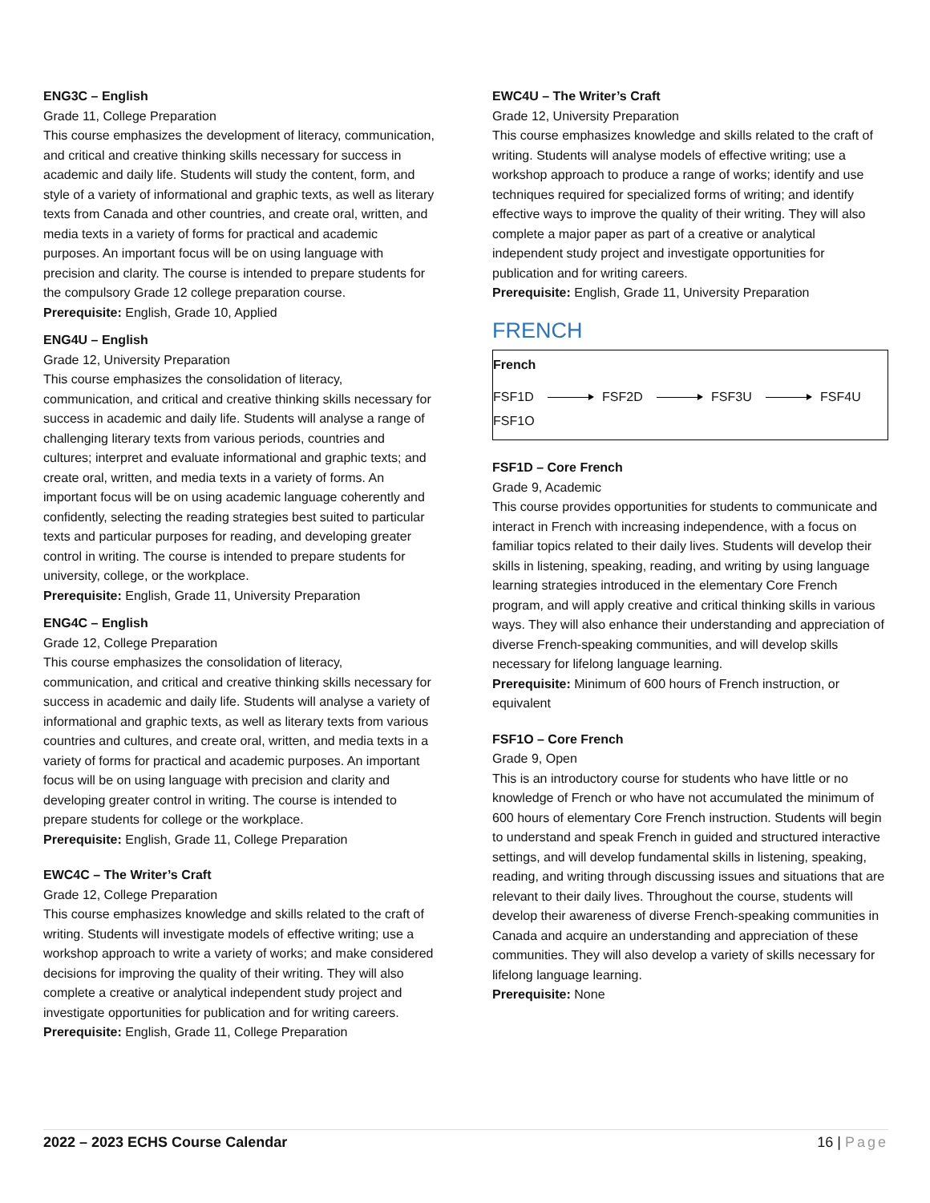ENG3C – English
Grade 11, College Preparation
This course emphasizes the development of literacy, communication, and critical and creative thinking skills necessary for success in academic and daily life. Students will study the content, form, and style of a variety of informational and graphic texts, as well as literary texts from Canada and other countries, and create oral, written, and media texts in a variety of forms for practical and academic purposes. An important focus will be on using language with precision and clarity. The course is intended to prepare students for the compulsory Grade 12 college preparation course.
Prerequisite: English, Grade 10, Applied
ENG4U – English
Grade 12, University Preparation
This course emphasizes the consolidation of literacy, communication, and critical and creative thinking skills necessary for success in academic and daily life. Students will analyse a range of challenging literary texts from various periods, countries and cultures; interpret and evaluate informational and graphic texts; and create oral, written, and media texts in a variety of forms. An important focus will be on using academic language coherently and confidently, selecting the reading strategies best suited to particular texts and particular purposes for reading, and developing greater control in writing. The course is intended to prepare students for university, college, or the workplace.
Prerequisite: English, Grade 11, University Preparation
ENG4C – English
Grade 12, College Preparation
This course emphasizes the consolidation of literacy, communication, and critical and creative thinking skills necessary for success in academic and daily life. Students will analyse a variety of informational and graphic texts, as well as literary texts from various countries and cultures, and create oral, written, and media texts in a variety of forms for practical and academic purposes. An important focus will be on using language with precision and clarity and developing greater control in writing. The course is intended to prepare students for college or the workplace.
Prerequisite: English, Grade 11, College Preparation
EWC4C – The Writer’s Craft
Grade 12, College Preparation
This course emphasizes knowledge and skills related to the craft of writing. Students will investigate models of effective writing; use a workshop approach to write a variety of works; and make considered decisions for improving the quality of their writing. They will also complete a creative or analytical independent study project and investigate opportunities for publication and for writing careers.
Prerequisite: English, Grade 11, College Preparation
EWC4U – The Writer’s Craft
Grade 12, University Preparation
This course emphasizes knowledge and skills related to the craft of writing. Students will analyse models of effective writing; use a workshop approach to produce a range of works; identify and use techniques required for specialized forms of writing; and identify effective ways to improve the quality of their writing. They will also complete a major paper as part of a creative or analytical independent study project and investigate opportunities for publication and for writing careers.
Prerequisite: English, Grade 11, University Preparation
FRENCH
French
FSF1D FSF2D FSF3U FSF4U
FSF1O
FSF1D – Core French
Grade 9, Academic
This course provides opportunities for students to communicate and interact in French with increasing independence, with a focus on familiar topics related to their daily lives. Students will develop their skills in listening, speaking, reading, and writing by using language learning strategies introduced in the elementary Core French program, and will apply creative and critical thinking skills in various ways. They will also enhance their understanding and appreciation of diverse French-speaking communities, and will develop skills necessary for lifelong language learning.
Prerequisite: Minimum of 600 hours of French instruction, or equivalent
FSF1O – Core French
Grade 9, Open
This is an introductory course for students who have little or no knowledge of French or who have not accumulated the minimum of 600 hours of elementary Core French instruction. Students will begin to understand and speak French in guided and structured interactive settings, and will develop fundamental skills in listening, speaking, reading, and writing through discussing issues and situations that are relevant to their daily lives. Throughout the course, students will develop their awareness of diverse French-speaking communities in Canada and acquire an understanding and appreciation of these communities. They will also develop a variety of skills necessary for lifelong language learning.
Prerequisite: None
2022 – 2023 ECHS Course Calendar 16 | Page